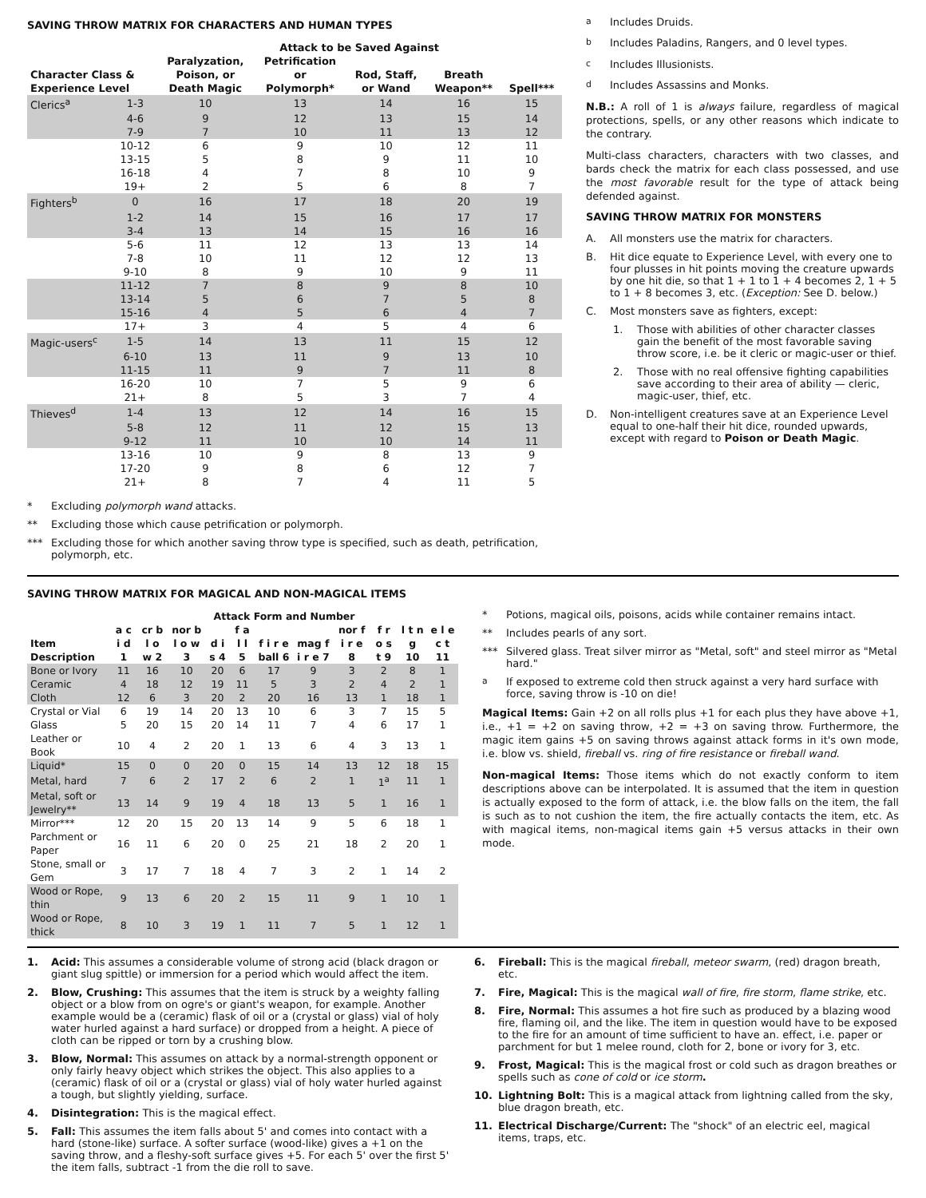SAVING THROW MATRIX FOR CHARACTERS AND HUMAN TYPES
| | | Attack to be Saved Against | | | | |
| --- | --- | --- | --- | --- | --- | --- |
| Character Class & Experience Level | | Paralyzation, Poison, or Death Magic | Petrification or Polymorph* | Rod, Staff, or Wand | Breath Weapon** | Spell*** |
| Clerics<sup>a</sup> | 1-3 | 10 | 13 | 14 | 16 | 15 |
| | 4-6 | 9 | 12 | 13 | 15 | 14 |
| | 7-9 | 7 | 10 | 11 | 13 | 12 |
| | 10-12 | 6 | 9 | 10 | 12 | 11 |
| | 13-15 | 5 | 8 | 9 | 11 | 10 |
| | 16-18 | 4 | 7 | 8 | 10 | 9 |
| | 19+ | 2 | 5 | 6 | 8 | 7 |
| Fighters<sup>b</sup> | 0 | 16 | 17 | 18 | 20 | 19 |
| | 1-2 | 14 | 15 | 16 | 17 | 17 |
| | 3-4 | 13 | 14 | 15 | 16 | 16 |
| | 5-6 | 11 | 12 | 13 | 13 | 14 |
| | 7-8 | 10 | 11 | 12 | 12 | 13 |
| | 9-10 | 8 | 9 | 10 | 9 | 11 |
| | 11-12 | 7 | 8 | 9 | 8 | 10 |
| | 13-14 | 5 | 6 | 7 | 5 | 8 |
| | 15-16 | 4 | 5 | 6 | 4 | 7 |
| | 17+ | 3 | 4 | 5 | 4 | 6 |
| Magic-users<sup>c</sup> | 1-5 | 14 | 13 | 11 | 15 | 12 |
| | 6-10 | 13 | 11 | 9 | 13 | 10 |
| | 11-15 | 11 | 9 | 7 | 11 | 8 |
| | 16-20 | 10 | 7 | 5 | 9 | 6 |
| | 21+ | 8 | 5 | 3 | 7 | 4 |
| Thieves<sup>d</sup> | 1-4 | 13 | 12 | 14 | 16 | 15 |
| | 5-8 | 12 | 11 | 12 | 15 | 13 |
| | 9-12 | 11 | 10 | 10 | 14 | 11 |
| | 13-16 | 10 | 9 | 8 | 13 | 9 |
| | 17-20 | 9 | 8 | 6 | 12 | 7 |
| | 21+ | 8 | 7 | 4 | 11 | 5 |
* Excluding polymorph wand attacks.
** Excluding those which cause petrification or polymorph.
*** Excluding those for which another saving throw type is specified, such as death, petrification, polymorph, etc.
<sup>a</sup> Includes Druids.
<sup>b</sup> Includes Paladins, Rangers, and 0 level types.
<sup>c</sup> Includes Illusionists.
<sup>d</sup> Includes Assassins and Monks.
N.B.: A roll of 1 is always failure, regardless of magical protections, spells, or any other reasons which indicate to the contrary.
Multi-class characters, characters with two classes, and bards check the matrix for each class possessed, and use the most favorable result for the type of attack being defended against.
SAVING THROW MATRIX FOR MONSTERS
A. All monsters use the matrix for characters.
B. Hit dice equate to Experience Level, with every one to four plusses in hit points moving the creature upwards by one hit die, so that 1 + 1 to 1 + 4 becomes 2, 1 + 5 to 1 + 8 becomes 3, etc. (Exception: See D. below.)
C. Most monsters save as fighters, except:
1. Those with abilities of other character classes gain the benefit of the most favorable saving throw score, i.e. be it cleric or magic-user or thief.
2. Those with no real offensive fighting capabilities save according to their area of ability — cleric, magic-user, thief, etc.
D. Non-intelligent creatures save at an Experience Level equal to one-half their hit dice, rounded upwards, except with regard to Poison or Death Magic.
SAVING THROW MATRIX FOR MAGICAL AND NON-MAGICAL ITEMS
| | Attack Form and Number | | | | | | | | | | |
| --- | --- | --- | --- | --- | --- | --- | --- | --- | --- | --- | --- |
| Item Description | a c i d 1 | cr b l o w 2 | nor b l o w 3 | d i s 4 | f a l l 5 | f i r e ball 6 | mag f i r e 7 | nor f i r e 8 | f r o s t 9 | l t n g 10 | e l e c t 11 |
| Bone or Ivory | 11 | 16 | 10 | 20 | 6 | 17 | 9 | 3 | 2 | 8 | 1 |
| Ceramic | 4 | 18 | 12 | 19 | 11 | 5 | 3 | 2 | 4 | 2 | 1 |
| Cloth | 12 | 6 | 3 | 20 | 2 | 20 | 16 | 13 | 1 | 18 | 1 |
| Crystal or Vial | 6 | 19 | 14 | 20 | 13 | 10 | 6 | 3 | 7 | 15 | 5 |
| Glass | 5 | 20 | 15 | 20 | 14 | 11 | 7 | 4 | 6 | 17 | 1 |
| Leather or Book | 10 | 4 | 2 | 20 | 1 | 13 | 6 | 4 | 3 | 13 | 1 |
| Liquid* | 15 | 0 | 0 | 20 | 0 | 15 | 14 | 13 | 12 | 18 | 15 |
| Metal, hard | 7 | 6 | 2 | 17 | 2 | 6 | 2 | 1 | 1<sup>a</sup> | 11 | 1 |
| Metal, soft or Jewelry** | 13 | 14 | 9 | 19 | 4 | 18 | 13 | 5 | 1 | 16 | 1 |
| Mirror*** | 12 | 20 | 15 | 20 | 13 | 14 | 9 | 5 | 6 | 18 | 1 |
| Parchment or Paper | 16 | 11 | 6 | 20 | 0 | 25 | 21 | 18 | 2 | 20 | 1 |
| Stone, small or Gem | 3 | 17 | 7 | 18 | 4 | 7 | 3 | 2 | 1 | 14 | 2 |
| Wood or Rope, thin | 9 | 13 | 6 | 20 | 2 | 15 | 11 | 9 | 1 | 10 | 1 |
| Wood or Rope, thick | 8 | 10 | 3 | 19 | 1 | 11 | 7 | 5 | 1 | 12 | 1 |
* Potions, magical oils, poisons, acids while container remains intact.
** Includes pearls of any sort.
*** Silvered glass. Treat silver mirror as "Metal, soft" and steel mirror as "Metal hard."
<sup>a</sup> If exposed to extreme cold then struck against a very hard surface with force, saving throw is -10 on die!
Magical Items: Gain +2 on all rolls plus +1 for each plus they have above +1, i.e., +1 = +2 on saving throw, +2 = +3 on saving throw. Furthermore, the magic item gains +5 on saving throws against attack forms in it's own mode, i.e. blow vs. shield, fireball vs. ring of fire resistance or fireball wand.
Non-magical Items: Those items which do not exactly conform to item descriptions above can be interpolated. It is assumed that the item in question is actually exposed to the form of attack, i.e. the blow falls on the item, the fall is such as to not cushion the item, the fire actually contacts the item, etc. As with magical items, non-magical items gain +5 versus attacks in their own mode.
1. Acid: This assumes a considerable volume of strong acid (black dragon or giant slug spittle) or immersion for a period which would affect the item.
2. Blow, Crushing: This assumes that the item is struck by a weighty falling object or a blow from on ogre's or giant's weapon, for example. Another example would be a (ceramic) flask of oil or a (crystal or glass) vial of holy water hurled against a hard surface) or dropped from a height. A piece of cloth can be ripped or torn by a crushing blow.
3. Blow, Normal: This assumes on attack by a normal-strength opponent or only fairly heavy object which strikes the object. This also applies to a (ceramic) flask of oil or a (crystal or glass) vial of holy water hurled against a tough, but slightly yielding, surface.
4. Disintegration: This is the magical effect.
5. Fall: This assumes the item falls about 5' and comes into contact with a hard (stone-like) surface. A softer surface (wood-like) gives a +1 on the saving throw, and a fleshy-soft surface gives +5. For each 5' over the first 5' the item falls, subtract -1 from the die roll to save.
6. Fireball: This is the magical fireball, meteor swarm, (red) dragon breath, etc.
7. Fire, Magical: This is the magical wall of fire, fire storm, flame strike, etc.
8. Fire, Normal: This assumes a hot fire such as produced by a blazing wood fire, flaming oil, and the like. The item in question would have to be exposed to the fire for an amount of time sufficient to have an. effect, i.e. paper or parchment for but 1 melee round, cloth for 2, bone or ivory for 3, etc.
9. Frost, Magical: This is the magical frost or cold such as dragon breathes or spells such as cone of cold or ice storm.
10. Lightning Bolt: This is a magical attack from lightning called from the sky, blue dragon breath, etc.
11. Electrical Discharge/Current: The "shock" of an electric eel, magical items, traps, etc.